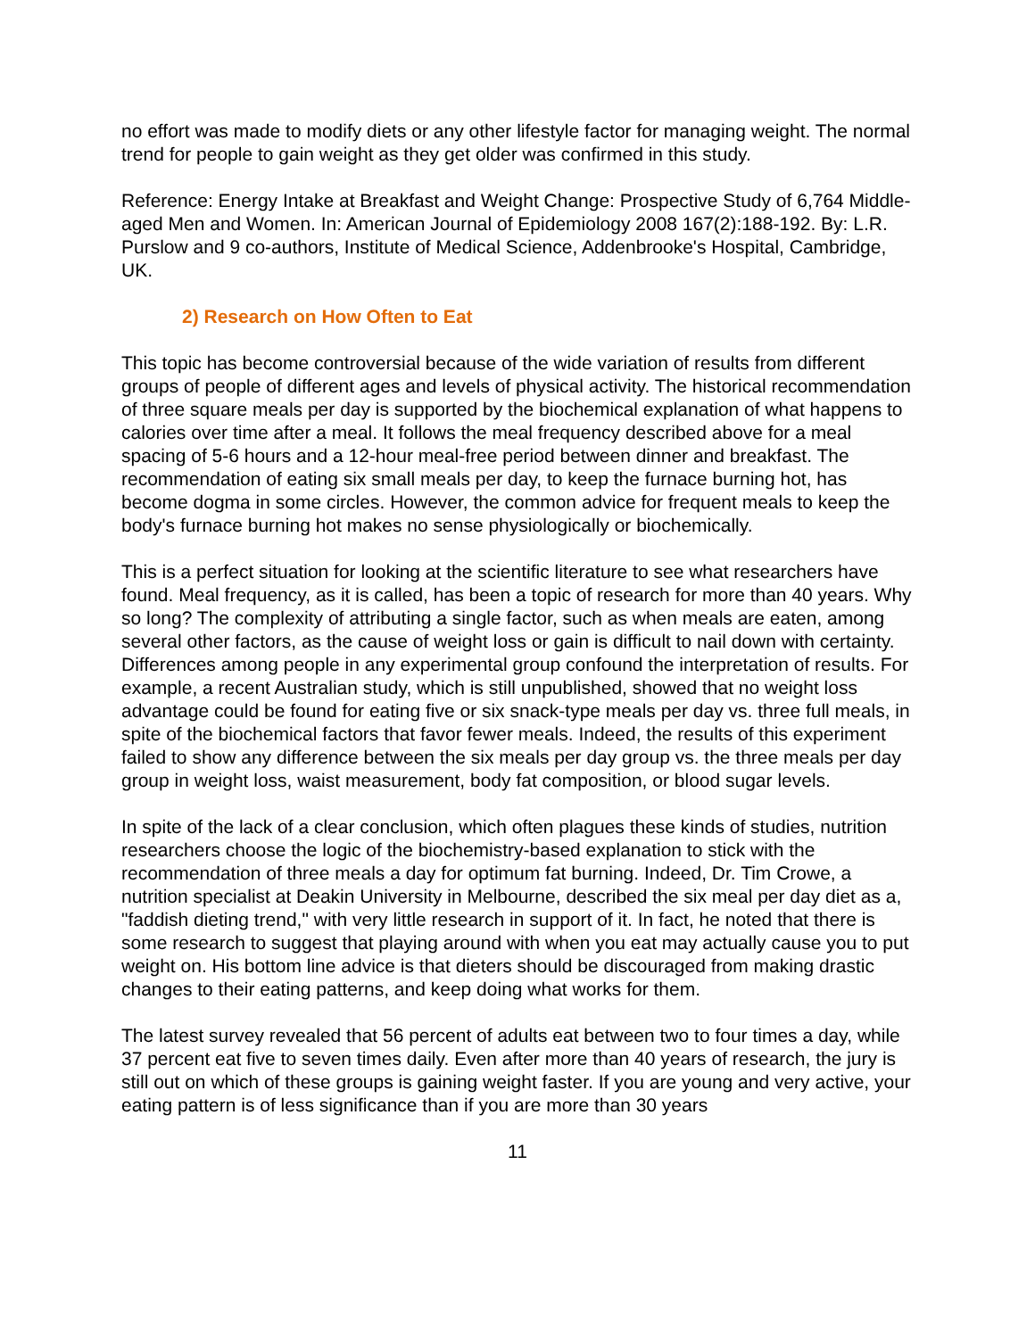no effort was made to modify diets or any other lifestyle factor for managing weight. The normal trend for people to gain weight as they get older was confirmed in this study.
Reference: Energy Intake at Breakfast and Weight Change: Prospective Study of 6,764 Middle-aged Men and Women. In: American Journal of Epidemiology 2008 167(2):188-192. By: L.R. Purslow and 9 co-authors, Institute of Medical Science, Addenbrooke's Hospital, Cambridge, UK.
2) Research on How Often to Eat
This topic has become controversial because of the wide variation of results from different groups of people of different ages and levels of physical activity. The historical recommendation of three square meals per day is supported by the biochemical explanation of what happens to calories over time after a meal. It follows the meal frequency described above for a meal spacing of 5-6 hours and a 12-hour meal-free period between dinner and breakfast. The recommendation of eating six small meals per day, to keep the furnace burning hot, has become dogma in some circles. However, the common advice for frequent meals to keep the body's furnace burning hot makes no sense physiologically or biochemically.
This is a perfect situation for looking at the scientific literature to see what researchers have found. Meal frequency, as it is called, has been a topic of research for more than 40 years. Why so long? The complexity of attributing a single factor, such as when meals are eaten, among several other factors, as the cause of weight loss or gain is difficult to nail down with certainty. Differences among people in any experimental group confound the interpretation of results. For example, a recent Australian study, which is still unpublished, showed that no weight loss advantage could be found for eating five or six snack-type meals per day vs. three full meals, in spite of the biochemical factors that favor fewer meals. Indeed, the results of this experiment failed to show any difference between the six meals per day group vs. the three meals per day group in weight loss, waist measurement, body fat composition, or blood sugar levels.
In spite of the lack of a clear conclusion, which often plagues these kinds of studies, nutrition researchers choose the logic of the biochemistry-based explanation to stick with the recommendation of three meals a day for optimum fat burning. Indeed, Dr. Tim Crowe, a nutrition specialist at Deakin University in Melbourne, described the six meal per day diet as a, "faddish dieting trend," with very little research in support of it. In fact, he noted that there is some research to suggest that playing around with when you eat may actually cause you to put weight on. His bottom line advice is that dieters should be discouraged from making drastic changes to their eating patterns, and keep doing what works for them.
The latest survey revealed that 56 percent of adults eat between two to four times a day, while 37 percent eat five to seven times daily. Even after more than 40 years of research, the jury is still out on which of these groups is gaining weight faster. If you are young and very active, your eating pattern is of less significance than if you are more than 30 years
11